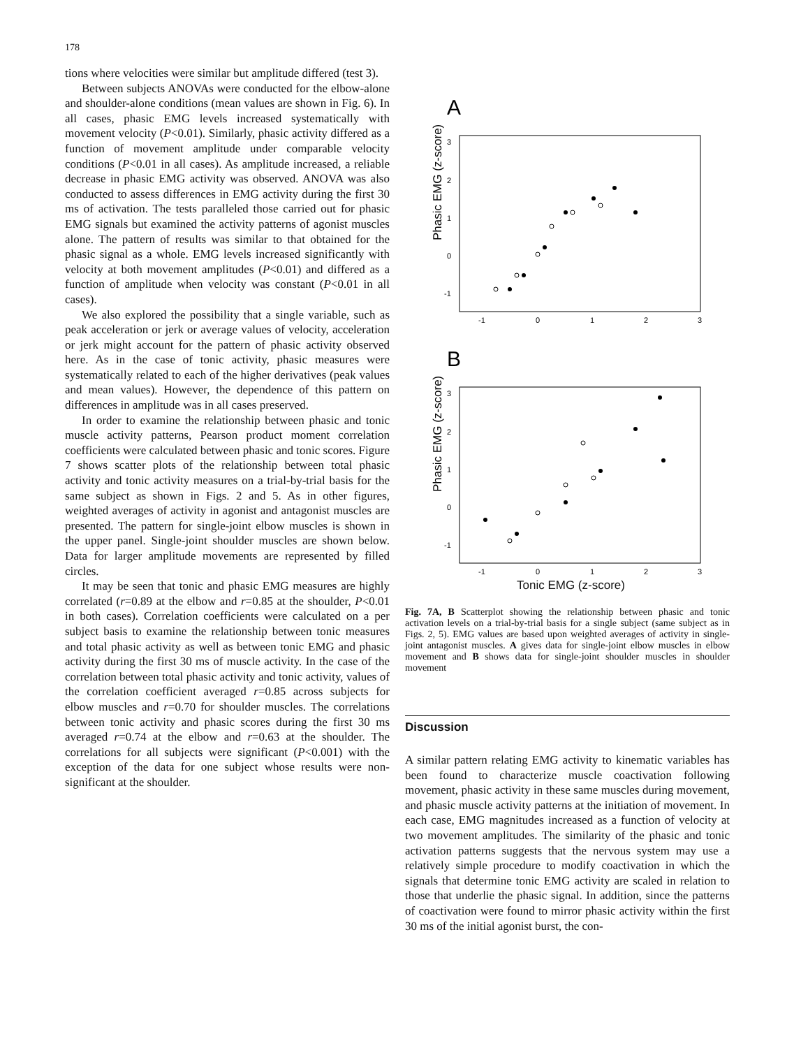178
tions where velocities were similar but amplitude differed (test 3).
Between subjects ANOVAs were conducted for the elbow-alone and shoulder-alone conditions (mean values are shown in Fig. 6). In all cases, phasic EMG levels increased systematically with movement velocity (P<0.01). Similarly, phasic activity differed as a function of movement amplitude under comparable velocity conditions (P<0.01 in all cases). As amplitude increased, a reliable decrease in phasic EMG activity was observed. ANOVA was also conducted to assess differences in EMG activity during the first 30 ms of activation. The tests paralleled those carried out for phasic EMG signals but examined the activity patterns of agonist muscles alone. The pattern of results was similar to that obtained for the phasic signal as a whole. EMG levels increased significantly with velocity at both movement amplitudes (P<0.01) and differed as a function of amplitude when velocity was constant (P<0.01 in all cases).
We also explored the possibility that a single variable, such as peak acceleration or jerk or average values of velocity, acceleration or jerk might account for the pattern of phasic activity observed here. As in the case of tonic activity, phasic measures were systematically related to each of the higher derivatives (peak values and mean values). However, the dependence of this pattern on differences in amplitude was in all cases preserved.
In order to examine the relationship between phasic and tonic muscle activity patterns, Pearson product moment correlation coefficients were calculated between phasic and tonic scores. Figure 7 shows scatter plots of the relationship between total phasic activity and tonic activity measures on a trial-by-trial basis for the same subject as shown in Figs. 2 and 5. As in other figures, weighted averages of activity in agonist and antagonist muscles are presented. The pattern for single-joint elbow muscles is shown in the upper panel. Single-joint shoulder muscles are shown below. Data for larger amplitude movements are represented by filled circles.
It may be seen that tonic and phasic EMG measures are highly correlated (r=0.89 at the elbow and r=0.85 at the shoulder, P<0.01 in both cases). Correlation coefficients were calculated on a per subject basis to examine the relationship between tonic measures and total phasic activity as well as between tonic EMG and phasic activity during the first 30 ms of muscle activity. In the case of the correlation between total phasic activity and tonic activity, values of the correlation coefficient averaged r=0.85 across subjects for elbow muscles and r=0.70 for shoulder muscles. The correlations between tonic activity and phasic scores during the first 30 ms averaged r=0.74 at the elbow and r=0.63 at the shoulder. The correlations for all subjects were significant (P<0.001) with the exception of the data for one subject whose results were non-significant at the shoulder.
A
Phasic EMG (z-score)
3
2
1
0
-1
-1
0
1
2
3
B
Phasic EMG (z-score)
3
2
1
0
-1
-1
0
1
2
3
Tonic EMG (z-score)
Fig. 7A, B Scatterplot showing the relationship between phasic and tonic activation levels on a trial-by-trial basis for a single subject (same subject as in Figs. 2, 5). EMG values are based upon weighted averages of activity in single-joint antagonist muscles. A gives data for single-joint elbow muscles in elbow movement and B shows data for single-joint shoulder muscles in shoulder movement
Discussion
A similar pattern relating EMG activity to kinematic variables has been found to characterize muscle coactivation following movement, phasic activity in these same muscles during movement, and phasic muscle activity patterns at the initiation of movement. In each case, EMG magnitudes increased as a function of velocity at two movement amplitudes. The similarity of the phasic and tonic activation patterns suggests that the nervous system may use a relatively simple procedure to modify coactivation in which the signals that determine tonic EMG activity are scaled in relation to those that underlie the phasic signal. In addition, since the patterns of coactivation were found to mirror phasic activity within the first 30 ms of the initial agonist burst, the con-